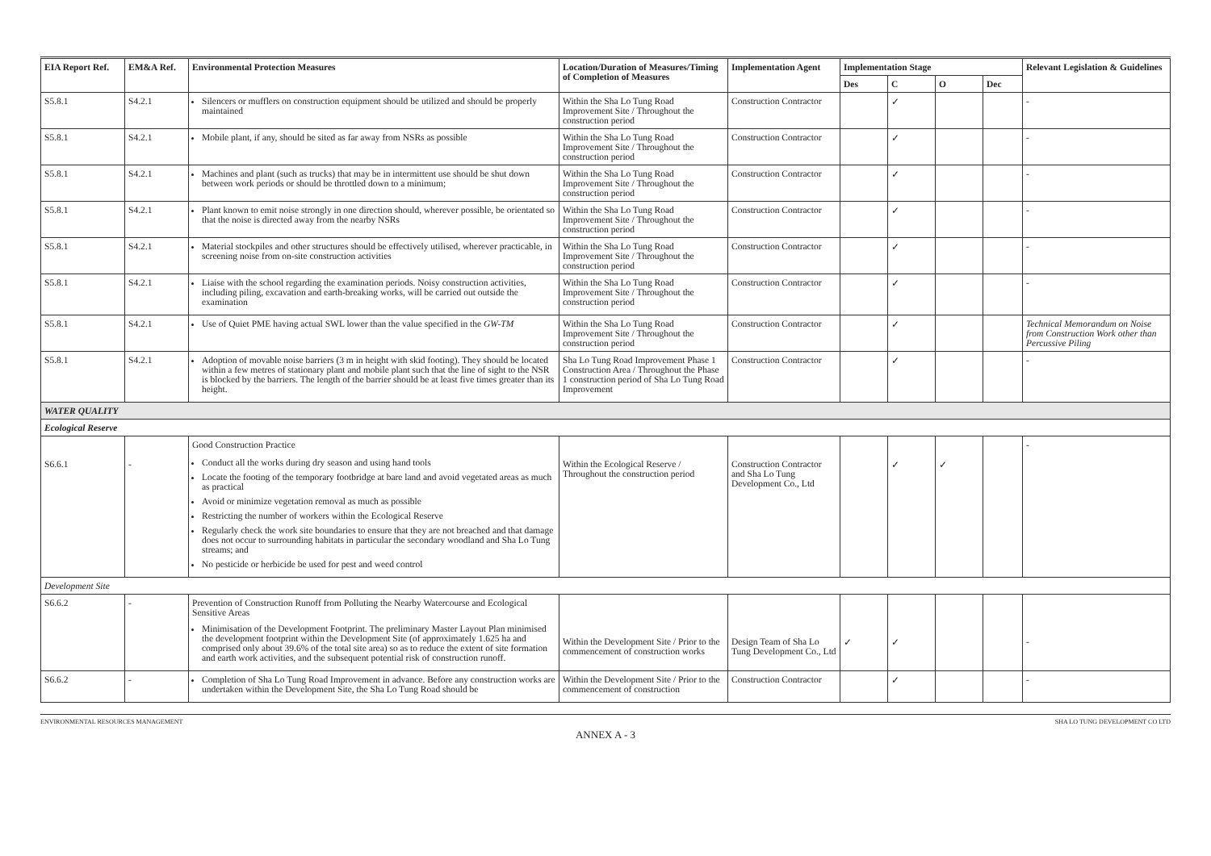| EIA Report Ref. | EM&A Ref. | Environmental Protection Measures | Location/Duration of Measures/Timing of Completion of Measures | Implementation Agent | Implementation Stage | | | | Relevant Legislation & Guidelines |
| --- | --- | --- | --- | --- | --- | --- | --- | --- | --- |
| | | | | | Des | C | O | Dec | |
| S5.8.1 | S4.2.1 | Silencers or mufflers on construction equipment should be utilized and should be properly maintained | Within the Sha Lo Tung Road Improvement Site / Throughout the construction period | Construction Contractor | | ✓ | | | - |
| S5.8.1 | S4.2.1 | Mobile plant, if any, should be sited as far away from NSRs as possible | Within the Sha Lo Tung Road Improvement Site / Throughout the construction period | Construction Contractor | | ✓ | | | - |
| S5.8.1 | S4.2.1 | Machines and plant (such as trucks) that may be in intermittent use should be shut down between work periods or should be throttled down to a minimum; | Within the Sha Lo Tung Road Improvement Site / Throughout the construction period | Construction Contractor | | ✓ | | | - |
| S5.8.1 | S4.2.1 | Plant known to emit noise strongly in one direction should, wherever possible, be orientated so that the noise is directed away from the nearby NSRs | Within the Sha Lo Tung Road Improvement Site / Throughout the construction period | Construction Contractor | | ✓ | | | - |
| S5.8.1 | S4.2.1 | Material stockpiles and other structures should be effectively utilised, wherever practicable, in screening noise from on-site construction activities | Within the Sha Lo Tung Road Improvement Site / Throughout the construction period | Construction Contractor | | ✓ | | | - |
| S5.8.1 | S4.2.1 | Liaise with the school regarding the examination periods. Noisy construction activities, including piling, excavation and earth-breaking works, will be carried out outside the examination | Within the Sha Lo Tung Road Improvement Site / Throughout the construction period | Construction Contractor | | ✓ | | | - |
| S5.8.1 | S4.2.1 | Use of Quiet PME having actual SWL lower than the value specified in the GW-TM | Within the Sha Lo Tung Road Improvement Site / Throughout the construction period | Construction Contractor | | ✓ | | | Technical Memorandum on Noise from Construction Work other than Percussive Piling |
| S5.8.1 | S4.2.1 | Adoption of movable noise barriers (3 m in height with skid footing). They should be located within a few metres of stationary plant and mobile plant such that the line of sight to the NSR is blocked by the barriers. The length of the barrier should be at least five times greater than its height. | Sha Lo Tung Road Improvement Phase 1 Construction Area / Throughout the Phase 1 construction period of Sha Lo Tung Road Improvement | Construction Contractor | | ✓ | | | - |
| WATER QUALITY | | | | | | | | | |
| Ecological Reserve | | | | | | | | | |
| S6.6.1 | - | Good Construction Practice Conduct all the works during dry season and using hand tools Locate the footing of the temporary footbridge at bare land and avoid vegetated areas as much as practical Avoid or minimize vegetation removal as much as possible Restricting the number of workers within the Ecological Reserve Regularly check the work site boundaries to ensure that they are not breached and that damage does not occur to surrounding habitats in particular the secondary woodland and Sha Lo Tung streams; and No pesticide or herbicide be used for pest and weed control | Within the Ecological Reserve / Throughout the construction period | Construction Contractor and Sha Lo Tung Development Co., Ltd | | ✓ | ✓ | | - |
| Development Site | | | | | | | | | |
| S6.6.2 | - | Prevention of Construction Runoff from Polluting the Nearby Watercourse and Ecological Sensitive Areas Minimisation of the Development Footprint. The preliminary Master Layout Plan minimised the development footprint within the Development Site (of approximately 1.625 ha and comprised only about 39.6% of the total site area) so as to reduce the extent of site formation and earth work activities, and the subsequent potential risk of construction runoff. | Within the Development Site / Prior to the commencement of construction works | Design Team of Sha Lo Tung Development Co., Ltd | ✓ | ✓ | | | - |
| S6.6.2 | - | Completion of Sha Lo Tung Road Improvement in advance. Before any construction works are undertaken within the Development Site, the Sha Lo Tung Road should be | Within the Development Site / Prior to the commencement of construction | Construction Contractor | | ✓ | | | - |
ENVIRONMENTAL RESOURCES MANAGEMENT SHA LO TUNG DEVELOPMENT CO LTD
ANNEX A - 3